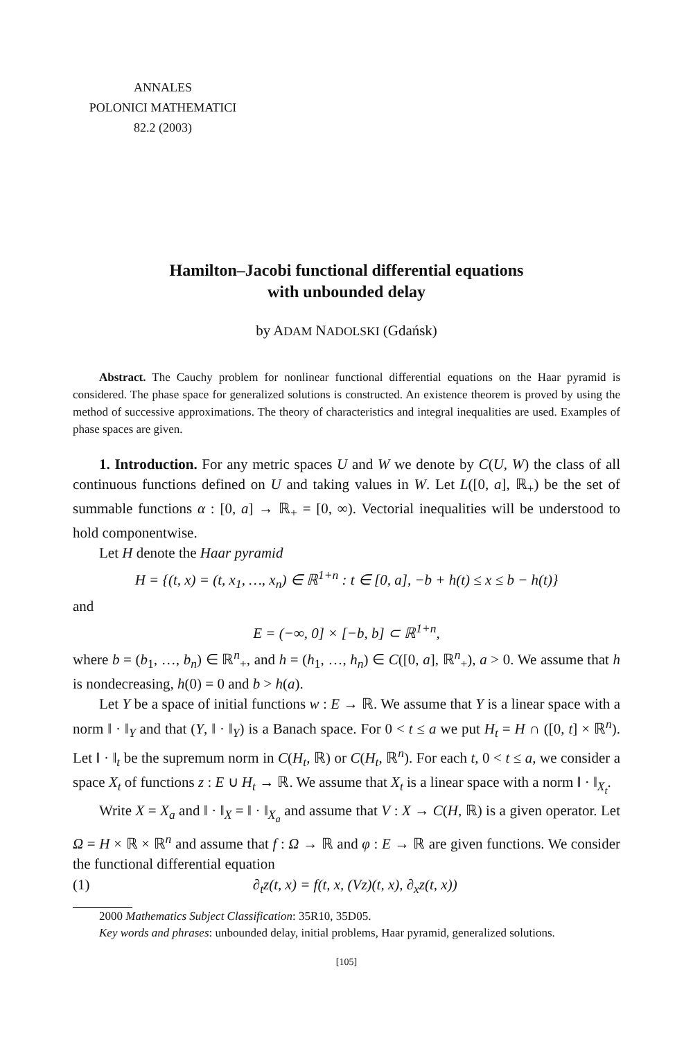ANNALES
POLONICI MATHEMATICI
82.2 (2003)
Hamilton–Jacobi functional differential equations
with unbounded delay
by ADAM NADOLSKI (Gdańsk)
Abstract. The Cauchy problem for nonlinear functional differential equations on the Haar pyramid is considered. The phase space for generalized solutions is constructed. An existence theorem is proved by using the method of successive approximations. The theory of characteristics and integral inequalities are used. Examples of phase spaces are given.
1. Introduction. For any metric spaces U and W we denote by C(U, W) the class of all continuous functions defined on U and taking values in W. Let L([0, a], ℝ<sub>+</sub>) be the set of summable functions α : [0, a] → ℝ<sub>+</sub> = [0, ∞). Vectorial inequalities will be understood to hold componentwise.
Let H denote the Haar pyramid
H = {(t, x) = (t, x<sub>1</sub>, …, x<sub>n</sub>) ∈ ℝ<sup>1+n</sup> : t ∈ [0, a], −b + h(t) ≤ x ≤ b − h(t)}
and
E = (−∞, 0] × [−b, b] ⊂ ℝ<sup>1+n</sup>,
where b = (b<sub>1</sub>, …, b<sub>n</sub>) ∈ ℝ<sup>n</sup><sub>+</sub>, and h = (h<sub>1</sub>, …, h<sub>n</sub>) ∈ C([0, a], ℝ<sup>n</sup><sub>+</sub>), a > 0. We assume that h is nondecreasing, h(0) = 0 and b > h(a).
Let Y be a space of initial functions w : E → ℝ. We assume that Y is a linear space with a norm ‖ · ‖<sub>Y</sub> and that (Y, ‖ · ‖<sub>Y</sub>) is a Banach space. For 0 < t ≤ a we put H<sub>t</sub> = H ∩ ([0, t] × ℝ<sup>n</sup>). Let ‖ · ‖<sub>t</sub> be the supremum norm in C(H<sub>t</sub>, ℝ) or C(H<sub>t</sub>, ℝ<sup>n</sup>). For each t, 0 < t ≤ a, we consider a space X<sub>t</sub> of functions z : E ∪ H<sub>t</sub> → ℝ. We assume that X<sub>t</sub> is a linear space with a norm ‖ · ‖<sub>X<sub>t</sub></sub>.
Write X = X<sub>a</sub> and ‖ · ‖<sub>X</sub> = ‖ · ‖<sub>X<sub>a</sub></sub> and assume that V : X → C(H, ℝ) is a given operator. Let Ω = H × ℝ × ℝ<sup>n</sup> and assume that f : Ω → ℝ and φ : E → ℝ are given functions. We consider the functional differential equation
(1) ∂<sub>t</sub>z(t, x) = f(t, x, (Vz)(t, x), ∂<sub>x</sub>z(t, x))
2000 Mathematics Subject Classification: 35R10, 35D05.
Key words and phrases: unbounded delay, initial problems, Haar pyramid, generalized solutions.
[105]